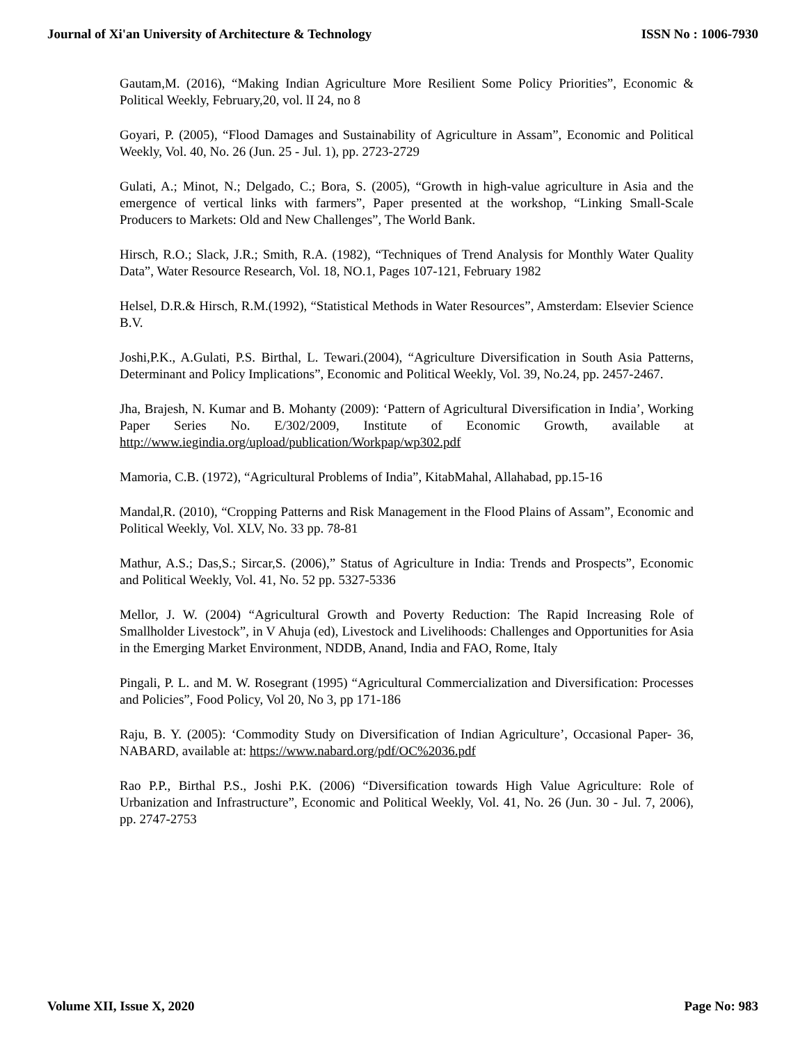Journal of Xi'an University of Architecture & Technology ISSN No : 1006-7930
Gautam,M. (2016), “Making Indian Agriculture More Resilient Some Policy Priorities”, Economic & Political Weekly, February,20, vol. lI 24, no 8
Goyari, P. (2005), “Flood Damages and Sustainability of Agriculture in Assam”, Economic and Political Weekly, Vol. 40, No. 26 (Jun. 25 - Jul. 1), pp. 2723-2729
Gulati, A.; Minot, N.; Delgado, C.; Bora, S. (2005), “Growth in high-value agriculture in Asia and the emergence of vertical links with farmers”, Paper presented at the workshop, “Linking Small-Scale Producers to Markets: Old and New Challenges”, The World Bank.
Hirsch, R.O.; Slack, J.R.; Smith, R.A. (1982), “Techniques of Trend Analysis for Monthly Water Quality Data”, Water Resource Research, Vol. 18, NO.1, Pages 107-121, February 1982
Helsel, D.R.& Hirsch, R.M.(1992), “Statistical Methods in Water Resources”, Amsterdam: Elsevier Science B.V.
Joshi,P.K., A.Gulati, P.S. Birthal, L. Tewari.(2004), “Agriculture Diversification in South Asia Patterns, Determinant and Policy Implications”, Economic and Political Weekly, Vol. 39, No.24, pp. 2457-2467.
Jha, Brajesh, N. Kumar and B. Mohanty (2009): ‘Pattern of Agricultural Diversification in India’, Working Paper Series No. E/302/2009, Institute of Economic Growth, available at http://www.iegindia.org/upload/publication/Workpap/wp302.pdf
Mamoria, C.B. (1972), “Agricultural Problems of India”, KitabMahal, Allahabad, pp.15-16
Mandal,R. (2010), “Cropping Patterns and Risk Management in the Flood Plains of Assam”, Economic and Political Weekly, Vol. XLV, No. 33 pp. 78-81
Mathur, A.S.; Das,S.; Sircar,S. (2006),” Status of Agriculture in India: Trends and Prospects”, Economic and Political Weekly, Vol. 41, No. 52 pp. 5327-5336
Mellor, J. W. (2004) “Agricultural Growth and Poverty Reduction: The Rapid Increasing Role of Smallholder Livestock”, in V Ahuja (ed), Livestock and Livelihoods: Challenges and Opportunities for Asia in the Emerging Market Environment, NDDB, Anand, India and FAO, Rome, Italy
Pingali, P. L. and M. W. Rosegrant (1995) “Agricultural Commercialization and Diversification: Processes and Policies”, Food Policy, Vol 20, No 3, pp 171-186
Raju, B. Y. (2005): ‘Commodity Study on Diversification of Indian Agriculture’, Occasional Paper- 36, NABARD, available at: https://www.nabard.org/pdf/OC%2036.pdf
Rao P.P., Birthal P.S., Joshi P.K. (2006) “Diversification towards High Value Agriculture: Role of Urbanization and Infrastructure”, Economic and Political Weekly, Vol. 41, No. 26 (Jun. 30 - Jul. 7, 2006), pp. 2747-2753
Volume XII, Issue X, 2020 Page No: 983